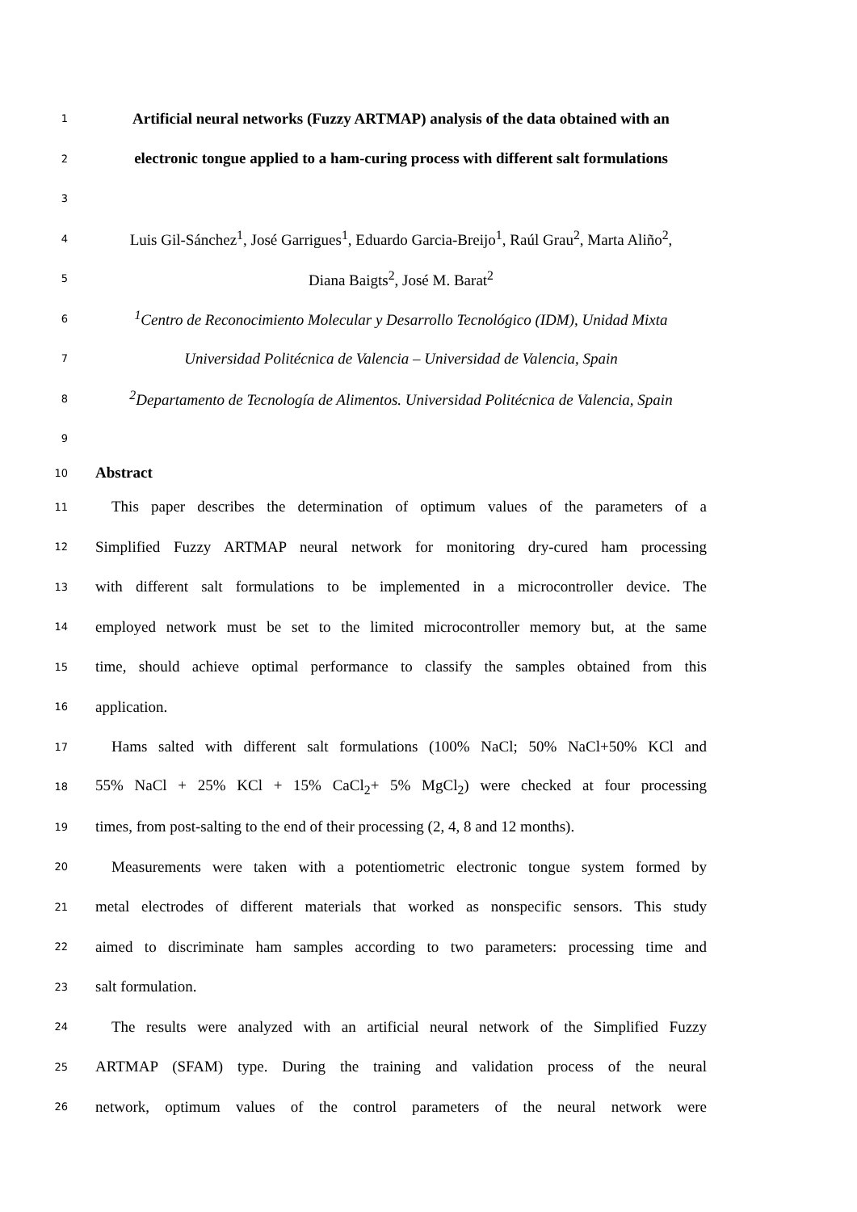1
Artificial neural networks (Fuzzy ARTMAP) analysis of the data obtained with an
2
electronic tongue applied to a ham-curing process with different salt formulations
3
4
Luis Gil-Sánchez<sup>1</sup>, José Garrigues<sup>1</sup>, Eduardo Garcia-Breijo<sup>1</sup>, Raúl Grau<sup>2</sup>, Marta Aliño<sup>2</sup>,
5
Diana Baigts<sup>2</sup>, José M. Barat<sup>2</sup>
6
<sup>1</sup> Centro de Reconocimiento Molecular y Desarrollo Tecnológico (IDM), Unidad Mixta
7
Universidad Politécnica de Valencia – Universidad de Valencia, Spain
8
<sup>2</sup> Departamento de Tecnología de Alimentos. Universidad Politécnica de Valencia, Spain
9
10
Abstract
11
This paper describes the determination of optimum values of the parameters of a
12
Simplified Fuzzy ARTMAP neural network for monitoring dry-cured ham processing
13
with different salt formulations to be implemented in a microcontroller device. The
14
employed network must be set to the limited microcontroller memory but, at the same
15
time, should achieve optimal performance to classify the samples obtained from this
16
application.
17
Hams salted with different salt formulations (100% NaCl; 50% NaCl+50% KCl and
18
55% NaCl + 25% KCl + 15% CaCl<sub>2</sub>+ 5% MgCl<sub>2</sub>) were checked at four processing
19
times, from post-salting to the end of their processing (2, 4, 8 and 12 months).
20
Measurements were taken with a potentiometric electronic tongue system formed by
21
metal electrodes of different materials that worked as nonspecific sensors. This study
22
aimed to discriminate ham samples according to two parameters: processing time and
23
salt formulation.
24
The results were analyzed with an artificial neural network of the Simplified Fuzzy
25
ARTMAP (SFAM) type. During the training and validation process of the neural
26
network, optimum values of the control parameters of the neural network were